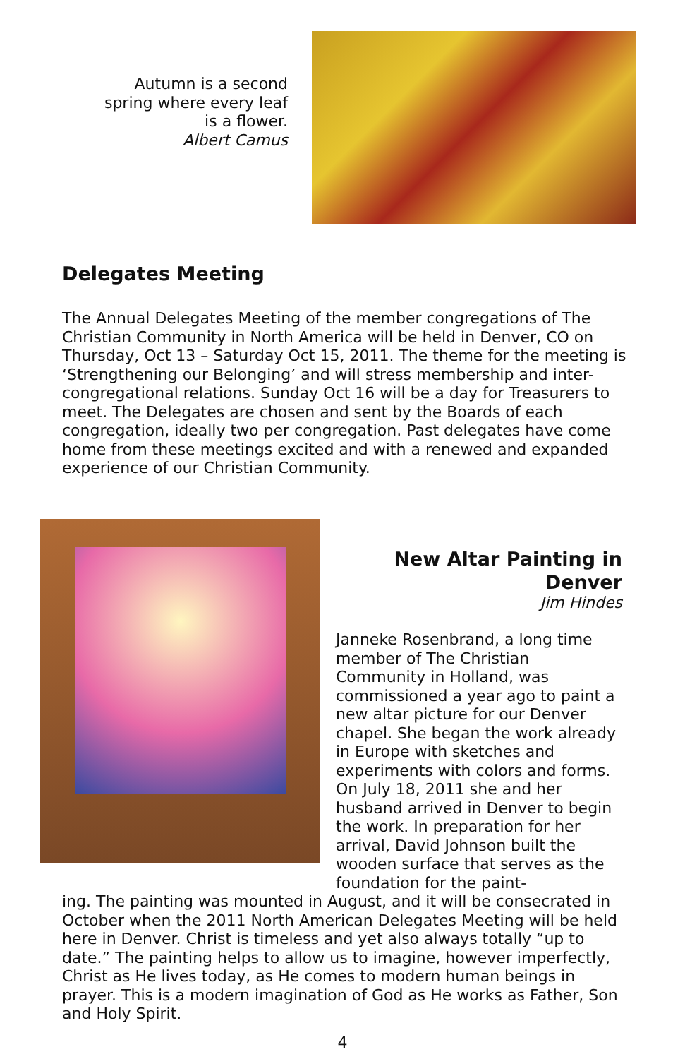Autumn is a second
spring where every leaf
is a flower.
Albert Camus
Delegates Meeting
The Annual Delegates Meeting of the member congregations of The Christian Community in North America will be held in Denver, CO on Thursday, Oct 13 – Saturday Oct 15, 2011. The theme for the meeting is ‘Strengthening our Belonging’ and will stress membership and inter-congregational relations. Sunday Oct 16 will be a day for Treasurers to meet. The Delegates are chosen and sent by the Boards of each congregation, ideally two per congregation. Past delegates have come home from these meetings excited and with a renewed and expanded experience of our Christian Community.
New Altar Painting in Denver
Jim Hindes
Janneke Rosenbrand, a long time member of The Christian Community in Holland, was commissioned a year ago to paint a new altar picture for our Denver chapel. She began the work already in Europe with sketches and experiments with colors and forms. On July 18, 2011 she and her husband arrived in Denver to begin the work. In preparation for her arrival, David Johnson built the wooden surface that serves as the foundation for the paint-
ing. The painting was mounted in August, and it will be consecrated in October when the 2011 North American Delegates Meeting will be held here in Denver. Christ is timeless and yet also always totally “up to date.” The painting helps to allow us to imagine, however imperfectly, Christ as He lives today, as He comes to modern human beings in prayer. This is a modern imagination of God as He works as Father, Son and Holy Spirit.
4